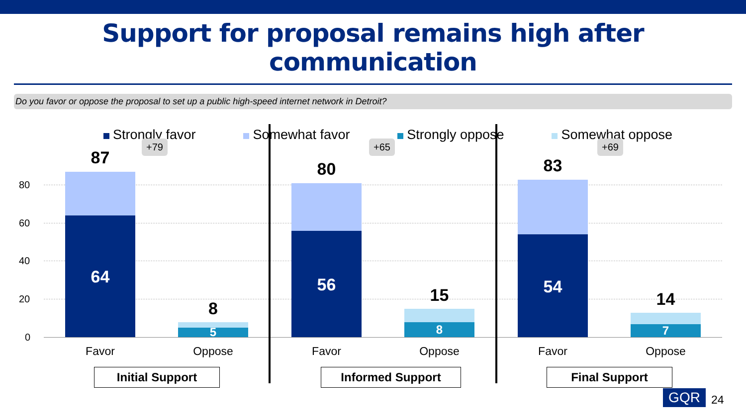Support for proposal remains high after communication
Do you favor or oppose the proposal to set up a public high-speed internet network in Detroit?
Strongly favor Somewhat favor Strongly oppose Somewhat oppose
80
60
40
20
0
87
64
8
5
80
56
15
8
83
54
14
7
+79 +65 +69
Favor Oppose Favor Oppose Favor Oppose
Initial Support Informed Support Final Support
GQR 24